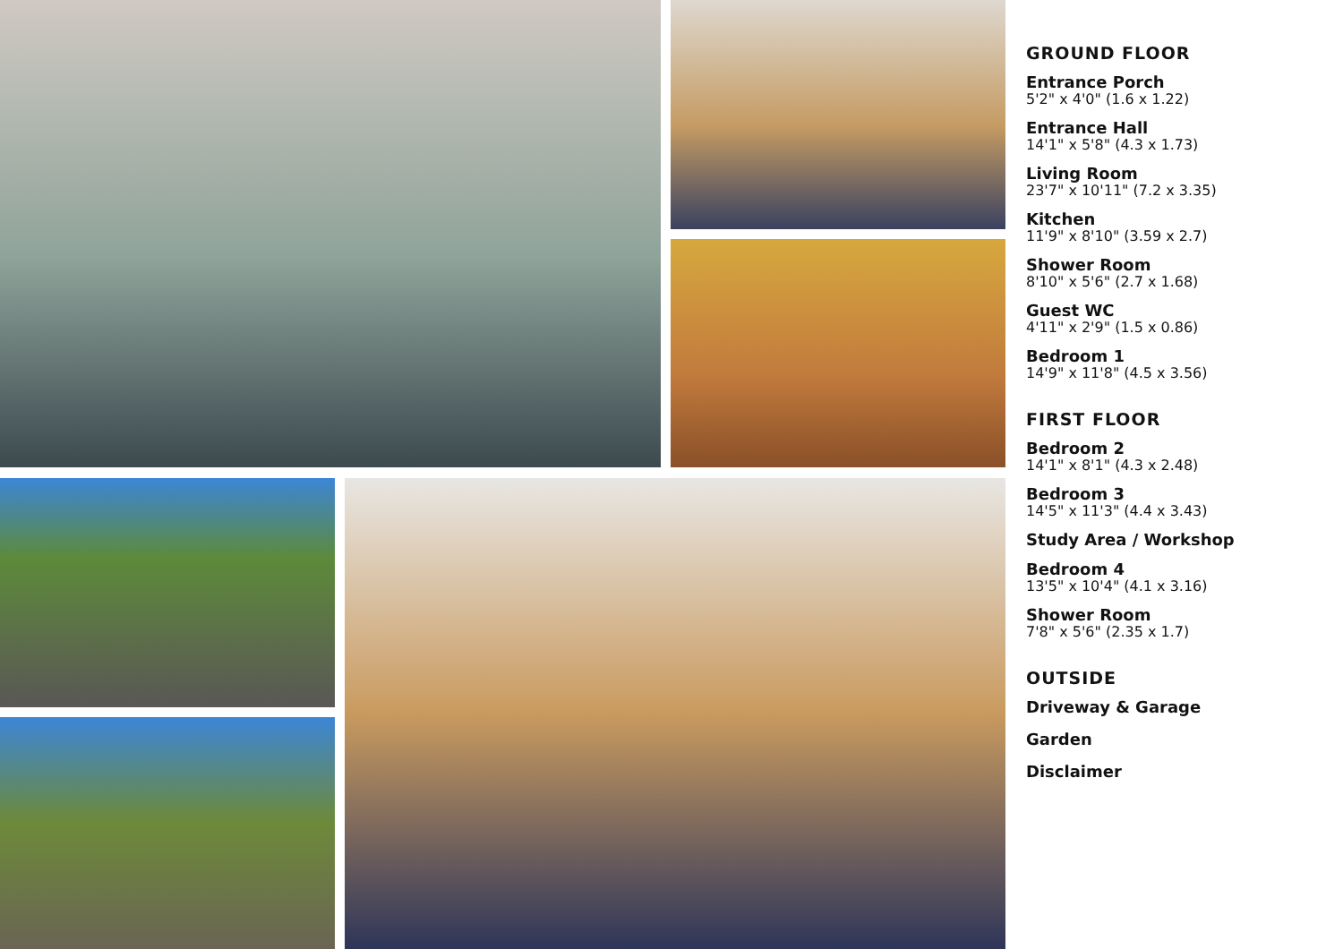GROUND FLOOR
Entrance Porch
5'2" x 4'0" (1.6 x 1.22)
Entrance Hall
14'1" x 5'8" (4.3 x 1.73)
Living Room
23'7" x 10'11" (7.2 x 3.35)
Kitchen
11'9" x 8'10" (3.59 x 2.7)
Shower Room
8'10" x 5'6" (2.7 x 1.68)
Guest WC
4'11" x 2'9" (1.5 x 0.86)
Bedroom 1
14'9" x 11'8" (4.5 x 3.56)
FIRST FLOOR
Bedroom 2
14'1" x 8'1" (4.3 x 2.48)
Bedroom 3
14'5" x 11'3" (4.4 x 3.43)
Study Area / Workshop
Bedroom 4
13'5" x 10'4" (4.1 x 3.16)
Shower Room
7'8" x 5'6" (2.35 x 1.7)
OUTSIDE
Driveway & Garage
Garden
Disclaimer